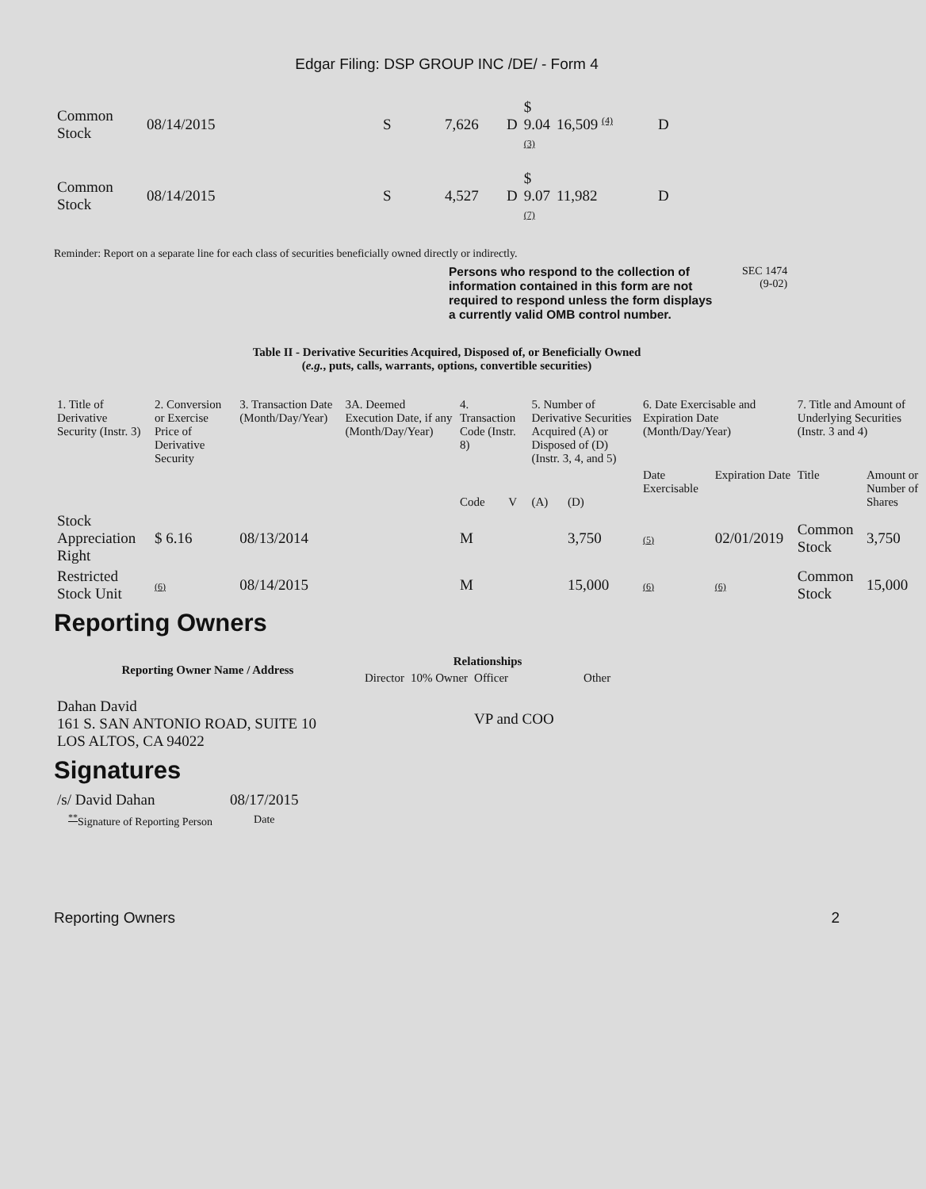Edgar Filing: DSP GROUP INC /DE/ - Form 4
| Common Stock | 08/14/2015 | S | 7,626 | D | $ 9.04 (3) | 16,509 <sup>(4)</sup> | D |
| Common Stock | 08/14/2015 | S | 4,527 | D | $ 9.07 (7) | 11,982 | D |
Reminder: Report on a separate line for each class of securities beneficially owned directly or indirectly.
Persons who respond to the collection of information contained in this form are not required to respond unless the form displays a currently valid OMB control number.
SEC 1474
(9-02)
Table II - Derivative Securities Acquired, Disposed of, or Beneficially Owned
(e.g., puts, calls, warrants, options, convertible securities)
| 1. Title of Derivative Security (Instr. 3) | 2. Conversion or Exercise Price of Derivative Security | 3. Transaction Date (Month/Day/Year) | 3A. Deemed Execution Date, if any (Month/Day/Year) | 4. Transaction Code (Instr. 8) | | 5. Number of Derivative Securities Acquired (A) or Disposed of (D) (Instr. 3, 4, and 5) | | 6. Date Exercisable and Expiration Date (Month/Day/Year) | | 7. Title and Amount of Underlying Securities (Instr. 3 and 4) | |
| | | | | Code | V | (A) | (D) | Date Exercisable | Expiration Date | Title | Amount or Number of Shares |
| Stock Appreciation Right | $ 6.16 | 08/13/2014 | | M | | | 3,750 | (5) | 02/01/2019 | Common Stock | 3,750 |
| Restricted Stock Unit | (6) | 08/14/2015 | | M | | | 15,000 | (6) | (6) | Common Stock | 15,000 |
Reporting Owners
| Reporting Owner Name / Address | Relationships | | | |
| --- | --- | --- | --- | --- |
| | Director | 10% Owner | Officer | Other |
| Dahan David 161 S. SAN ANTONIO ROAD, SUITE 10 LOS ALTOS, CA 94022 | | | VP and COO | |
Signatures
| /s/ David Dahan | 08/17/2015 |
| <sup>**</sup> Signature of Reporting Person | Date |
Reporting Owners 2